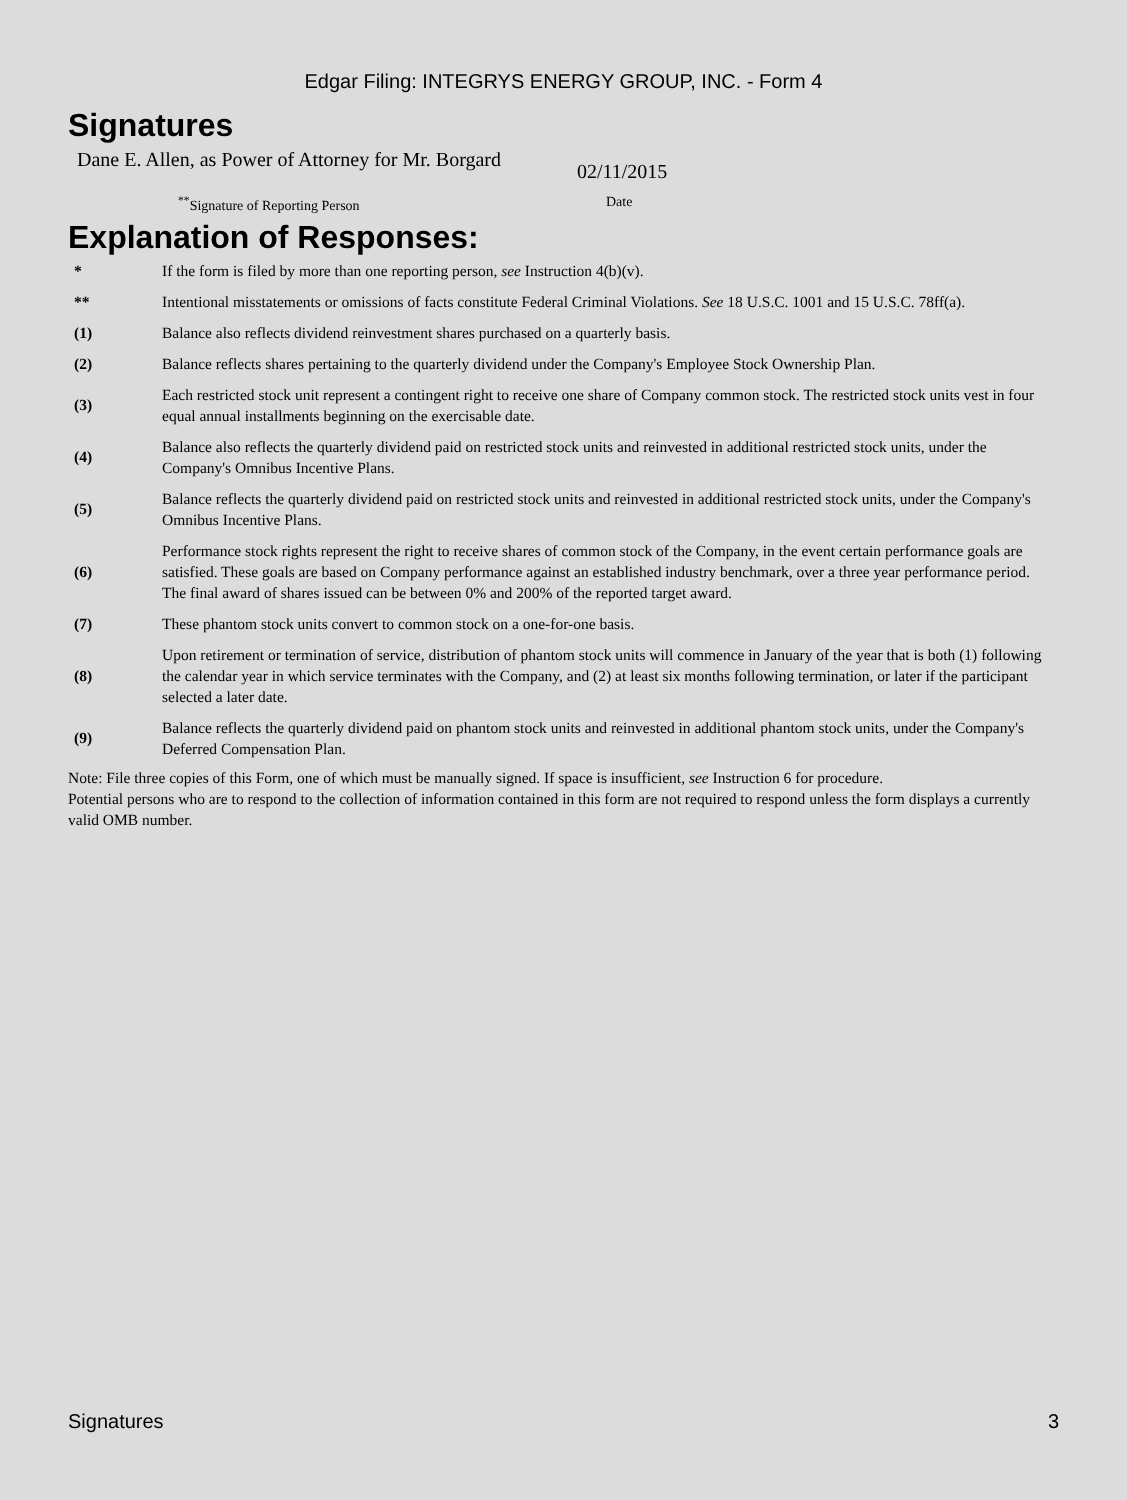Edgar Filing: INTEGRYS ENERGY GROUP, INC. - Form 4
Signatures
| Dane E. Allen, as Power of Attorney for Mr. Borgard | 02/11/2015 |
| <sup>**</sup> Signature of Reporting Person | Date |
Explanation of Responses:
| * | If the form is filed by more than one reporting person, see Instruction 4(b)(v). |
| ** | Intentional misstatements or omissions of facts constitute Federal Criminal Violations. See 18 U.S.C. 1001 and 15 U.S.C. 78ff(a). |
| (1) | Balance also reflects dividend reinvestment shares purchased on a quarterly basis. |
| (2) | Balance reflects shares pertaining to the quarterly dividend under the Company's Employee Stock Ownership Plan. |
| (3) | Each restricted stock unit represent a contingent right to receive one share of Company common stock. The restricted stock units vest in four equal annual installments beginning on the exercisable date. |
| (4) | Balance also reflects the quarterly dividend paid on restricted stock units and reinvested in additional restricted stock units, under the Company's Omnibus Incentive Plans. |
| (5) | Balance reflects the quarterly dividend paid on restricted stock units and reinvested in additional restricted stock units, under the Company's Omnibus Incentive Plans. |
| (6) | Performance stock rights represent the right to receive shares of common stock of the Company, in the event certain performance goals are satisfied. These goals are based on Company performance against an established industry benchmark, over a three year performance period. The final award of shares issued can be between 0% and 200% of the reported target award. |
| (7) | These phantom stock units convert to common stock on a one-for-one basis. |
| (8) | Upon retirement or termination of service, distribution of phantom stock units will commence in January of the year that is both (1) following the calendar year in which service terminates with the Company, and (2) at least six months following termination, or later if the participant selected a later date. |
| (9) | Balance reflects the quarterly dividend paid on phantom stock units and reinvested in additional phantom stock units, under the Company's Deferred Compensation Plan. |
Note: File three copies of this Form, one of which must be manually signed. If space is insufficient, see Instruction 6 for procedure.
Potential persons who are to respond to the collection of information contained in this form are not required to respond unless the form displays a currently valid OMB number.
Signatures 3